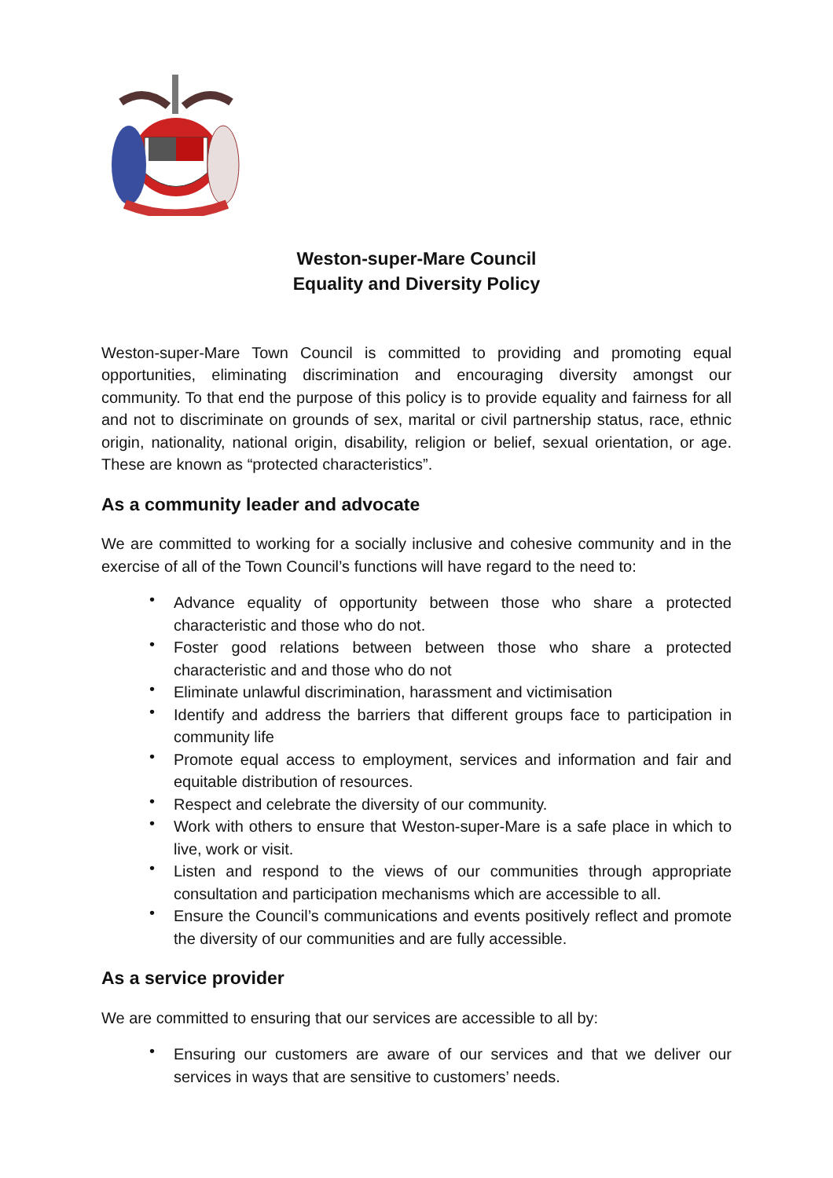Weston-super-Mare Council
Equality and Diversity Policy
Weston-super-Mare Town Council is committed to providing and promoting equal opportunities, eliminating discrimination and encouraging diversity amongst our community. To that end the purpose of this policy is to provide equality and fairness for all and not to discriminate on grounds of sex, marital or civil partnership status, race, ethnic origin, nationality, national origin, disability, religion or belief, sexual orientation, or age. These are known as “protected characteristics”.
As a community leader and advocate
We are committed to working for a socially inclusive and cohesive community and in the exercise of all of the Town Council’s functions will have regard to the need to:
• Advance equality of opportunity between those who share a protected characteristic and those who do not.
• Foster good relations between between those who share a protected characteristic and and those who do not
• Eliminate unlawful discrimination, harassment and victimisation
• Identify and address the barriers that different groups face to participation in community life
• Promote equal access to employment, services and information and fair and equitable distribution of resources.
• Respect and celebrate the diversity of our community.
• Work with others to ensure that Weston-super-Mare is a safe place in which to live, work or visit.
• Listen and respond to the views of our communities through appropriate consultation and participation mechanisms which are accessible to all.
• Ensure the Council’s communications and events positively reflect and promote the diversity of our communities and are fully accessible.
As a service provider
We are committed to ensuring that our services are accessible to all by:
• Ensuring our customers are aware of our services and that we deliver our services in ways that are sensitive to customers’ needs.